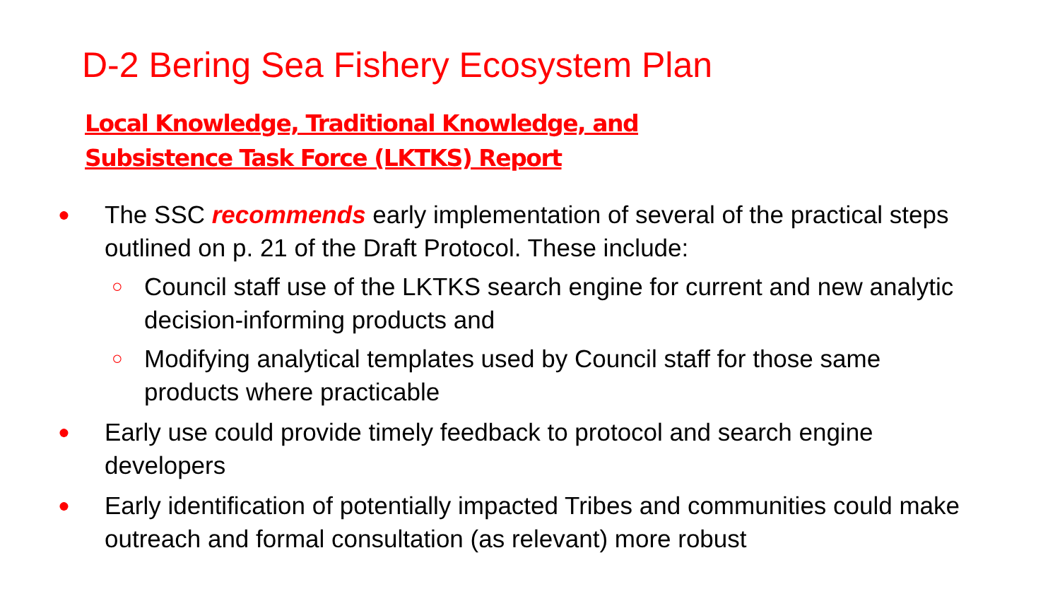D-2 Bering Sea Fishery Ecosystem Plan
Local Knowledge, Traditional Knowledge, and
Subsistence Task Force (LKTKS) Report
● The SSC recommends early implementation of several of the practical steps outlined on p. 21 of the Draft Protocol. These include:
○ Council staff use of the LKTKS search engine for current and new analytic decision-informing products and
○ Modifying analytical templates used by Council staff for those same products where practicable
● Early use could provide timely feedback to protocol and search engine developers
● Early identification of potentially impacted Tribes and communities could make outreach and formal consultation (as relevant) more robust